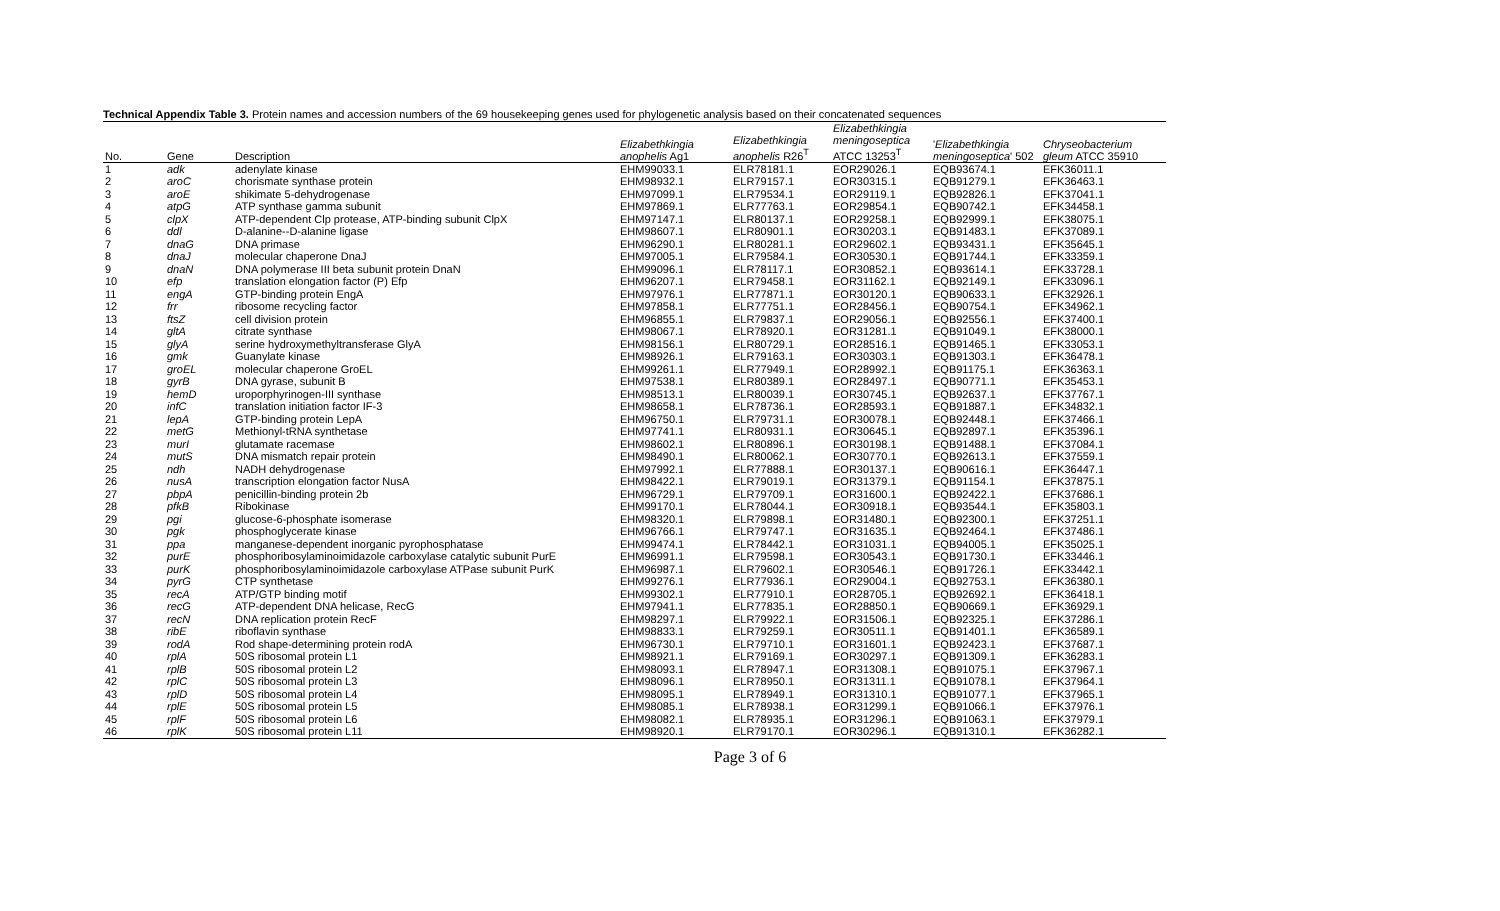Technical Appendix Table 3. Protein names and accession numbers of the 69 housekeeping genes used for phylogenetic analysis based on their concatenated sequences
| No. | Gene | Description | Elizabethkingia anophelis Ag1 | Elizabethkingia anophelis R26<sup>T</sup> | Elizabethkingia meningoseptica ATCC 13253<sup>T</sup> | ' Elizabethkingia meningoseptica ' 502 | Chryseobacterium gleum ATCC 35910 |
| --- | --- | --- | --- | --- | --- | --- | --- |
| 1 | adk | adenylate kinase | EHM99033.1 | ELR78181.1 | EOR29026.1 | EQB93674.1 | EFK36011.1 |
| 2 | aroC | chorismate synthase protein | EHM98932.1 | ELR79157.1 | EOR30315.1 | EQB91279.1 | EFK36463.1 |
| 3 | aroE | shikimate 5-dehydrogenase | EHM97099.1 | ELR79534.1 | EOR29119.1 | EQB92826.1 | EFK37041.1 |
| 4 | atpG | ATP synthase gamma subunit | EHM97869.1 | ELR77763.1 | EOR29854.1 | EQB90742.1 | EFK34458.1 |
| 5 | clpX | ATP-dependent Clp protease, ATP-binding subunit ClpX | EHM97147.1 | ELR80137.1 | EOR29258.1 | EQB92999.1 | EFK38075.1 |
| 6 | ddl | D-alanine--D-alanine ligase | EHM98607.1 | ELR80901.1 | EOR30203.1 | EQB91483.1 | EFK37089.1 |
| 7 | dnaG | DNA primase | EHM96290.1 | ELR80281.1 | EOR29602.1 | EQB93431.1 | EFK35645.1 |
| 8 | dnaJ | molecular chaperone DnaJ | EHM97005.1 | ELR79584.1 | EOR30530.1 | EQB91744.1 | EFK33359.1 |
| 9 | dnaN | DNA polymerase III beta subunit protein DnaN | EHM99096.1 | ELR78117.1 | EOR30852.1 | EQB93614.1 | EFK33728.1 |
| 10 | efp | translation elongation factor (P) Efp | EHM96207.1 | ELR79458.1 | EOR31162.1 | EQB92149.1 | EFK33096.1 |
| 11 | engA | GTP-binding protein EngA | EHM97976.1 | ELR77871.1 | EOR30120.1 | EQB90633.1 | EFK32926.1 |
| 12 | frr | ribosome recycling factor | EHM97858.1 | ELR77751.1 | EOR28456.1 | EQB90754.1 | EFK34962.1 |
| 13 | ftsZ | cell division protein | EHM96855.1 | ELR79837.1 | EOR29056.1 | EQB92556.1 | EFK37400.1 |
| 14 | gltA | citrate synthase | EHM98067.1 | ELR78920.1 | EOR31281.1 | EQB91049.1 | EFK38000.1 |
| 15 | glyA | serine hydroxymethyltransferase GlyA | EHM98156.1 | ELR80729.1 | EOR28516.1 | EQB91465.1 | EFK33053.1 |
| 16 | gmk | Guanylate kinase | EHM98926.1 | ELR79163.1 | EOR30303.1 | EQB91303.1 | EFK36478.1 |
| 17 | groEL | molecular chaperone GroEL | EHM99261.1 | ELR77949.1 | EOR28992.1 | EQB91175.1 | EFK36363.1 |
| 18 | gyrB | DNA gyrase, subunit B | EHM97538.1 | ELR80389.1 | EOR28497.1 | EQB90771.1 | EFK35453.1 |
| 19 | hemD | uroporphyrinogen-III synthase | EHM98513.1 | ELR80039.1 | EOR30745.1 | EQB92637.1 | EFK37767.1 |
| 20 | infC | translation initiation factor IF-3 | EHM98658.1 | ELR78736.1 | EOR28593.1 | EQB91887.1 | EFK34832.1 |
| 21 | lepA | GTP-binding protein LepA | EHM96750.1 | ELR79731.1 | EOR30078.1 | EQB92448.1 | EFK37466.1 |
| 22 | metG | Methionyl-tRNA synthetase | EHM97741.1 | ELR80931.1 | EOR30645.1 | EQB92897.1 | EFK35396.1 |
| 23 | murI | glutamate racemase | EHM98602.1 | ELR80896.1 | EOR30198.1 | EQB91488.1 | EFK37084.1 |
| 24 | mutS | DNA mismatch repair protein | EHM98490.1 | ELR80062.1 | EOR30770.1 | EQB92613.1 | EFK37559.1 |
| 25 | ndh | NADH dehydrogenase | EHM97992.1 | ELR77888.1 | EOR30137.1 | EQB90616.1 | EFK36447.1 |
| 26 | nusA | transcription elongation factor NusA | EHM98422.1 | ELR79019.1 | EOR31379.1 | EQB91154.1 | EFK37875.1 |
| 27 | pbpA | penicillin-binding protein 2b | EHM96729.1 | ELR79709.1 | EOR31600.1 | EQB92422.1 | EFK37686.1 |
| 28 | pfkB | Ribokinase | EHM99170.1 | ELR78044.1 | EOR30918.1 | EQB93544.1 | EFK35803.1 |
| 29 | pgi | glucose-6-phosphate isomerase | EHM98320.1 | ELR79898.1 | EOR31480.1 | EQB92300.1 | EFK37251.1 |
| 30 | pgk | phosphoglycerate kinase | EHM96766.1 | ELR79747.1 | EOR31635.1 | EQB92464.1 | EFK37486.1 |
| 31 | ppa | manganese-dependent inorganic pyrophosphatase | EHM99474.1 | ELR78442.1 | EOR31031.1 | EQB94005.1 | EFK35025.1 |
| 32 | purE | phosphoribosylaminoimidazole carboxylase catalytic subunit PurE | EHM96991.1 | ELR79598.1 | EOR30543.1 | EQB91730.1 | EFK33446.1 |
| 33 | purK | phosphoribosylaminoimidazole carboxylase ATPase subunit PurK | EHM96987.1 | ELR79602.1 | EOR30546.1 | EQB91726.1 | EFK33442.1 |
| 34 | pyrG | CTP synthetase | EHM99276.1 | ELR77936.1 | EOR29004.1 | EQB92753.1 | EFK36380.1 |
| 35 | recA | ATP/GTP binding motif | EHM99302.1 | ELR77910.1 | EOR28705.1 | EQB92692.1 | EFK36418.1 |
| 36 | recG | ATP-dependent DNA helicase, RecG | EHM97941.1 | ELR77835.1 | EOR28850.1 | EQB90669.1 | EFK36929.1 |
| 37 | recN | DNA replication protein RecF | EHM98297.1 | ELR79922.1 | EOR31506.1 | EQB92325.1 | EFK37286.1 |
| 38 | ribE | riboflavin synthase | EHM98833.1 | ELR79259.1 | EOR30511.1 | EQB91401.1 | EFK36589.1 |
| 39 | rodA | Rod shape-determining protein rodA | EHM96730.1 | ELR79710.1 | EOR31601.1 | EQB92423.1 | EFK37687.1 |
| 40 | rplA | 50S ribosomal protein L1 | EHM98921.1 | ELR79169.1 | EOR30297.1 | EQB91309.1 | EFK36283.1 |
| 41 | rplB | 50S ribosomal protein L2 | EHM98093.1 | ELR78947.1 | EOR31308.1 | EQB91075.1 | EFK37967.1 |
| 42 | rplC | 50S ribosomal protein L3 | EHM98096.1 | ELR78950.1 | EOR31311.1 | EQB91078.1 | EFK37964.1 |
| 43 | rplD | 50S ribosomal protein L4 | EHM98095.1 | ELR78949.1 | EOR31310.1 | EQB91077.1 | EFK37965.1 |
| 44 | rplE | 50S ribosomal protein L5 | EHM98085.1 | ELR78938.1 | EOR31299.1 | EQB91066.1 | EFK37976.1 |
| 45 | rplF | 50S ribosomal protein L6 | EHM98082.1 | ELR78935.1 | EOR31296.1 | EQB91063.1 | EFK37979.1 |
| 46 | rplK | 50S ribosomal protein L11 | EHM98920.1 | ELR79170.1 | EOR30296.1 | EQB91310.1 | EFK36282.1 |
Page 3 of 6